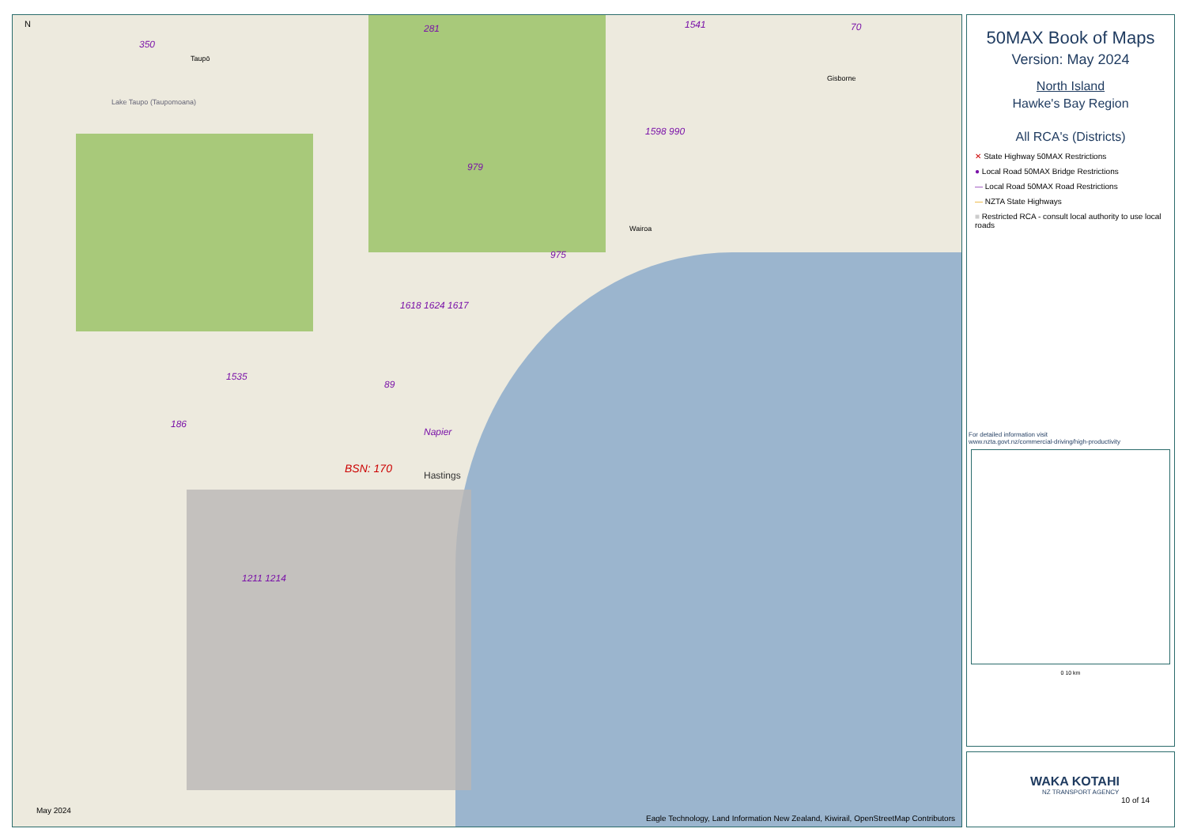350
281 1541 70
1598 990
979
975
1618 1624 1617
1535
89
BSN: 170
186
1211 1214
Napier
Hastings
May 2024
Eagle Technology, Land Information New Zealand, Kiwirail, OpenStreetMap Contributors
N
Lake Taupo (Taupomoana)
Gisborne
Taupō
Wairoa
50MAX Book of Maps
Version: May 2024
North Island
Hawke's Bay Region
All RCA's (Districts)
✕ State Highway 50MAX Restrictions
● Local Road 50MAX Bridge Restrictions
— Local Road 50MAX Road Restrictions
— NZTA State Highways
■ Restricted RCA - consult local authority to use local roads
For detailed information visit
www.nzta.govt.nz/commercial-driving/high-productivity
0 10 km
WAKA KOTAHI
NZ TRANSPORT AGENCY
10 of 14